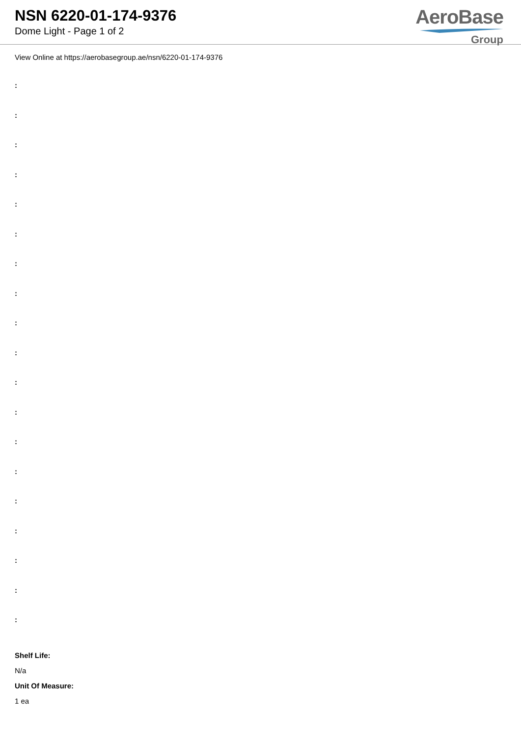NSN 6220-01-174-9376
Dome Light - Page 1 of 2
AeroBase
Group
View Online at https://aerobasegroup.ae/nsn/6220-01-174-9376
:
:
:
:
:
:
:
:
:
:
:
:
:
:
:
:
:
:
:
Shelf Life:
N/a
Unit Of Measure:
1 ea